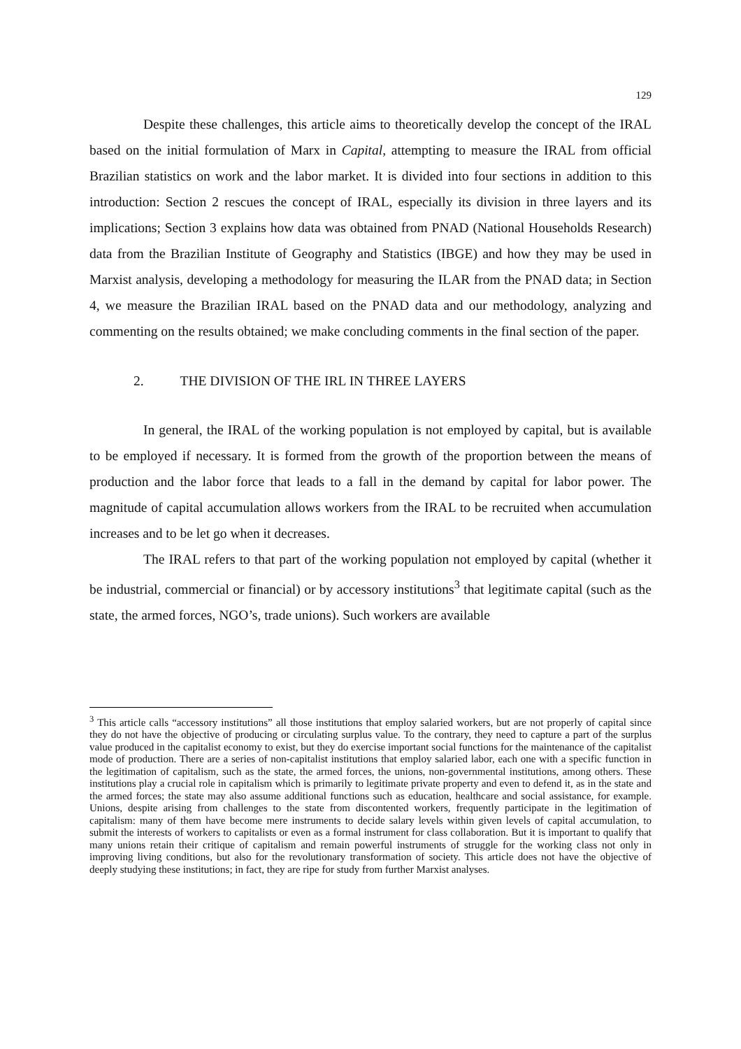129
Despite these challenges, this article aims to theoretically develop the concept of the IRAL based on the initial formulation of Marx in Capital, attempting to measure the IRAL from official Brazilian statistics on work and the labor market. It is divided into four sections in addition to this introduction: Section 2 rescues the concept of IRAL, especially its division in three layers and its implications; Section 3 explains how data was obtained from PNAD (National Households Research) data from the Brazilian Institute of Geography and Statistics (IBGE) and how they may be used in Marxist analysis, developing a methodology for measuring the ILAR from the PNAD data; in Section 4, we measure the Brazilian IRAL based on the PNAD data and our methodology, analyzing and commenting on the results obtained; we make concluding comments in the final section of the paper.
2. THE DIVISION OF THE IRL IN THREE LAYERS
In general, the IRAL of the working population is not employed by capital, but is available to be employed if necessary. It is formed from the growth of the proportion between the means of production and the labor force that leads to a fall in the demand by capital for labor power. The magnitude of capital accumulation allows workers from the IRAL to be recruited when accumulation increases and to be let go when it decreases.
The IRAL refers to that part of the working population not employed by capital (whether it be industrial, commercial or financial) or by accessory institutions<sup>3</sup> that legitimate capital (such as the state, the armed forces, NGO’s, trade unions). Such workers are available
<sup>3</sup> This article calls “accessory institutions” all those institutions that employ salaried workers, but are not properly of capital since they do not have the objective of producing or circulating surplus value. To the contrary, they need to capture a part of the surplus value produced in the capitalist economy to exist, but they do exercise important social functions for the maintenance of the capitalist mode of production. There are a series of non-capitalist institutions that employ salaried labor, each one with a specific function in the legitimation of capitalism, such as the state, the armed forces, the unions, non-governmental institutions, among others. These institutions play a crucial role in capitalism which is primarily to legitimate private property and even to defend it, as in the state and the armed forces; the state may also assume additional functions such as education, healthcare and social assistance, for example. Unions, despite arising from challenges to the state from discontented workers, frequently participate in the legitimation of capitalism: many of them have become mere instruments to decide salary levels within given levels of capital accumulation, to submit the interests of workers to capitalists or even as a formal instrument for class collaboration. But it is important to qualify that many unions retain their critique of capitalism and remain powerful instruments of struggle for the working class not only in improving living conditions, but also for the revolutionary transformation of society. This article does not have the objective of deeply studying these institutions; in fact, they are ripe for study from further Marxist analyses.